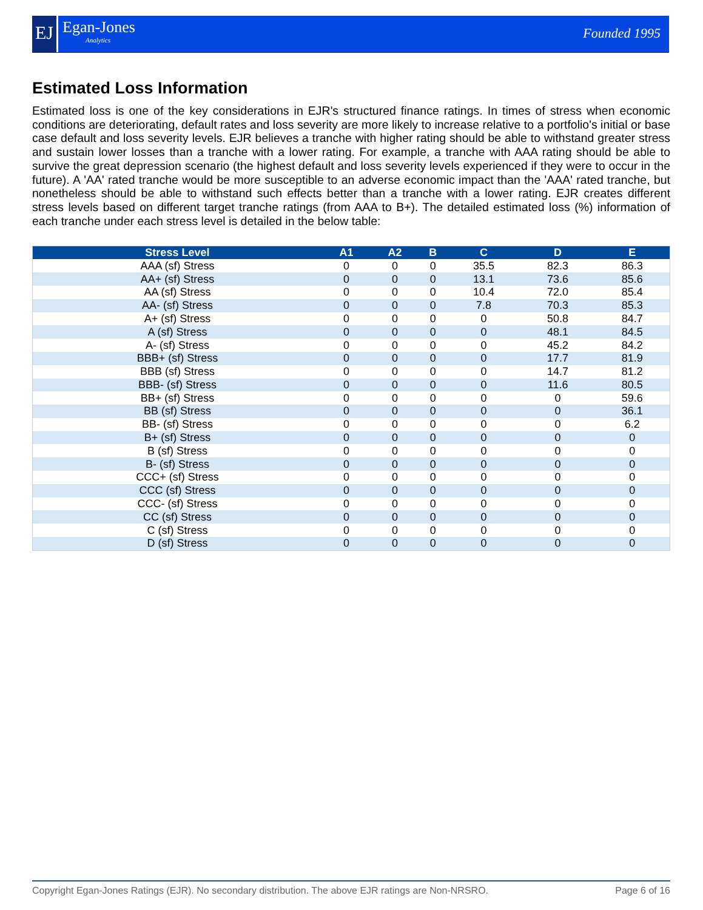EJ Egan-Jones
Analytics
Founded 1995
Estimated Loss Information
Estimated loss is one of the key considerations in EJR's structured finance ratings. In times of stress when economic conditions are deteriorating, default rates and loss severity are more likely to increase relative to a portfolio's initial or base case default and loss severity levels. EJR believes a tranche with higher rating should be able to withstand greater stress and sustain lower losses than a tranche with a lower rating. For example, a tranche with AAA rating should be able to survive the great depression scenario (the highest default and loss severity levels experienced if they were to occur in the future). A 'AA' rated tranche would be more susceptible to an adverse economic impact than the 'AAA' rated tranche, but nonetheless should be able to withstand such effects better than a tranche with a lower rating. EJR creates different stress levels based on different target tranche ratings (from AAA to B+). The detailed estimated loss (%) information of each tranche under each stress level is detailed in the below table:
| Stress Level | A1 | A2 | B | C | D | E |
| --- | --- | --- | --- | --- | --- | --- |
| AAA (sf) Stress | 0 | 0 | 0 | 35.5 | 82.3 | 86.3 |
| AA+ (sf) Stress | 0 | 0 | 0 | 13.1 | 73.6 | 85.6 |
| AA (sf) Stress | 0 | 0 | 0 | 10.4 | 72.0 | 85.4 |
| AA- (sf) Stress | 0 | 0 | 0 | 7.8 | 70.3 | 85.3 |
| A+ (sf) Stress | 0 | 0 | 0 | 0 | 50.8 | 84.7 |
| A (sf) Stress | 0 | 0 | 0 | 0 | 48.1 | 84.5 |
| A- (sf) Stress | 0 | 0 | 0 | 0 | 45.2 | 84.2 |
| BBB+ (sf) Stress | 0 | 0 | 0 | 0 | 17.7 | 81.9 |
| BBB (sf) Stress | 0 | 0 | 0 | 0 | 14.7 | 81.2 |
| BBB- (sf) Stress | 0 | 0 | 0 | 0 | 11.6 | 80.5 |
| BB+ (sf) Stress | 0 | 0 | 0 | 0 | 0 | 59.6 |
| BB (sf) Stress | 0 | 0 | 0 | 0 | 0 | 36.1 |
| BB- (sf) Stress | 0 | 0 | 0 | 0 | 0 | 6.2 |
| B+ (sf) Stress | 0 | 0 | 0 | 0 | 0 | 0 |
| B (sf) Stress | 0 | 0 | 0 | 0 | 0 | 0 |
| B- (sf) Stress | 0 | 0 | 0 | 0 | 0 | 0 |
| CCC+ (sf) Stress | 0 | 0 | 0 | 0 | 0 | 0 |
| CCC (sf) Stress | 0 | 0 | 0 | 0 | 0 | 0 |
| CCC- (sf) Stress | 0 | 0 | 0 | 0 | 0 | 0 |
| CC (sf) Stress | 0 | 0 | 0 | 0 | 0 | 0 |
| C (sf) Stress | 0 | 0 | 0 | 0 | 0 | 0 |
| D (sf) Stress | 0 | 0 | 0 | 0 | 0 | 0 |
Copyright Egan-Jones Ratings (EJR). No secondary distribution. The above EJR ratings are Non-NRSRO. Page 6 of 16